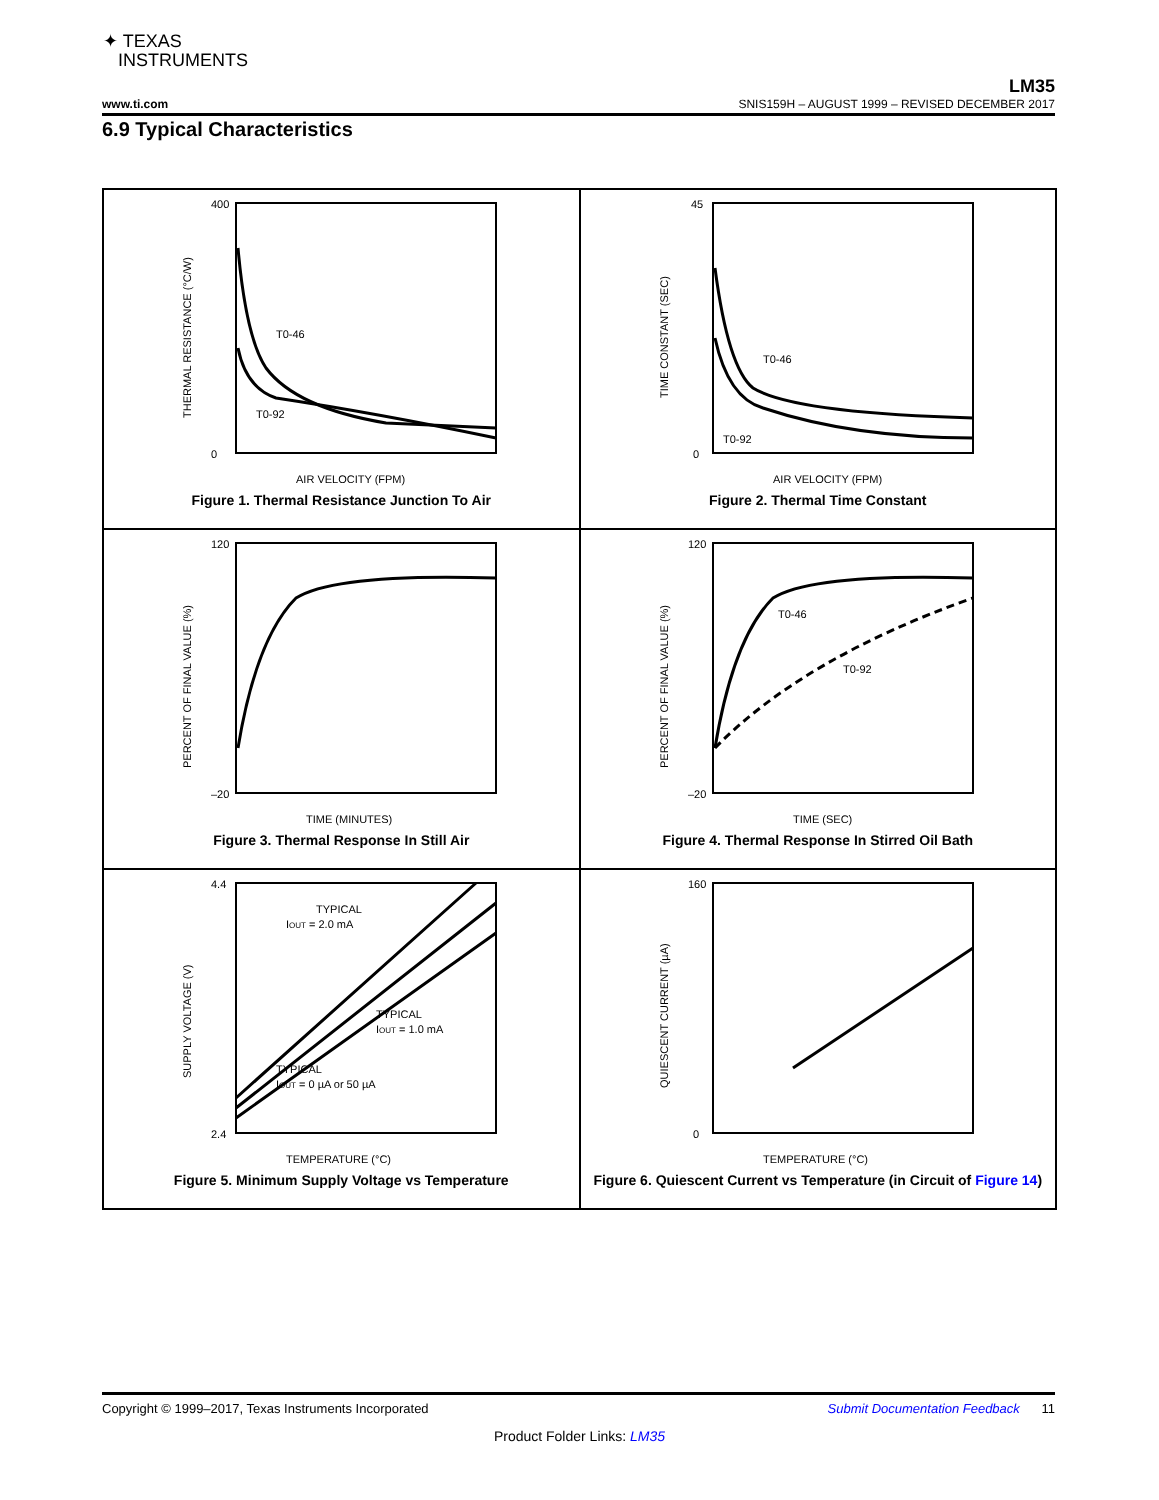✦ TEXAS
INSTRUMENTS
LM35
www.ti.com SNIS159H – AUGUST 1999 – REVISED DECEMBER 2017
6.9 Typical Characteristics
T0-46
T0-92
400
0
AIR VELOCITY (FPM)
THERMAL RESISTANCE (°C/W)
Figure 1. Thermal Resistance Junction To Air
T0-46
T0-92
45
0
AIR VELOCITY (FPM)
TIME CONSTANT (SEC)
Figure 2. Thermal Time Constant
120
–20
TIME (MINUTES)
PERCENT OF FINAL VALUE (%)
Figure 3. Thermal Response In Still Air
T0-46
T0-92
120
–20
TIME (SEC)
PERCENT OF FINAL VALUE (%)
Figure 4. Thermal Response In Stirred Oil Bath
TYPICAL
IOUT = 2.0 mA
TYPICAL
IOUT = 1.0 mA
TYPICAL
IOUT = 0 µA or 50 µA
4.4
2.4
TEMPERATURE (°C)
SUPPLY VOLTAGE (V)
Figure 5. Minimum Supply Voltage vs Temperature
160
0
TEMPERATURE (°C)
QUIESCENT CURRENT (µA)
Figure 6. Quiescent Current vs Temperature (in Circuit of Figure 14)
Copyright © 1999–2017, Texas Instruments Incorporated Submit Documentation Feedback 11
Product Folder Links: LM35